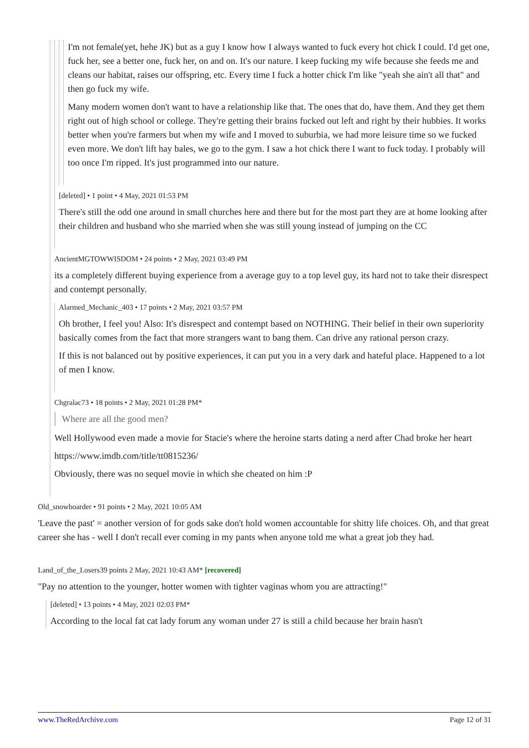I'm not female(yet, hehe JK) but as a guy I know how I always wanted to fuck every hot chick I could. I'd get one, fuck her, see a better one, fuck her, on and on. It's our nature. I keep fucking my wife because she feeds me and cleans our habitat, raises our offspring, etc. Every time I fuck a hotter chick I'm like "yeah she ain't all that" and then go fuck my wife.
Many modern women don't want to have a relationship like that. The ones that do, have them. And they get them right out of high school or college. They're getting their brains fucked out left and right by their hubbies. It works better when you're farmers but when my wife and I moved to suburbia, we had more leisure time so we fucked even more. We don't lift hay bales, we go to the gym. I saw a hot chick there I want to fuck today. I probably will too once I'm ripped. It's just programmed into our nature.
[deleted] • 1 point • 4 May, 2021 01:53 PM
There's still the odd one around in small churches here and there but for the most part they are at home looking after their children and husband who she married when she was still young instead of jumping on the CC
AncientMGTOWWISDOM • 24 points • 2 May, 2021 03:49 PM
its a completely different buying experience from a average guy to a top level guy, its hard not to take their disrespect and contempt personally.
Alarmed_Mechanic_403 • 17 points • 2 May, 2021 03:57 PM
Oh brother, I feel you! Also: It's disrespect and contempt based on NOTHING. Their belief in their own superiority basically comes from the fact that more strangers want to bang them. Can drive any rational person crazy.
If this is not balanced out by positive experiences, it can put you in a very dark and hateful place. Happened to a lot of men I know.
Chgralac73 • 18 points • 2 May, 2021 01:28 PM*
Where are all the good men?
Well Hollywood even made a movie for Stacie's where the heroine starts dating a nerd after Chad broke her heart
https://www.imdb.com/title/tt0815236/
Obviously, there was no sequel movie in which she cheated on him :P
Old_snowboarder • 91 points • 2 May, 2021 10:05 AM
'Leave the past' = another version of for gods sake don't hold women accountable for shitty life choices. Oh, and that great career she has - well I don't recall ever coming in my pants when anyone told me what a great job they had.
Land_of_the_Losers39 points 2 May, 2021 10:43 AM* [recovered]
"Pay no attention to the younger, hotter women with tighter vaginas whom you are attracting!"
[deleted] • 13 points • 4 May, 2021 02:03 PM*
According to the local fat cat lady forum any woman under 27 is still a child because her brain hasn't
www.TheRedArchive.com Page 12 of 31